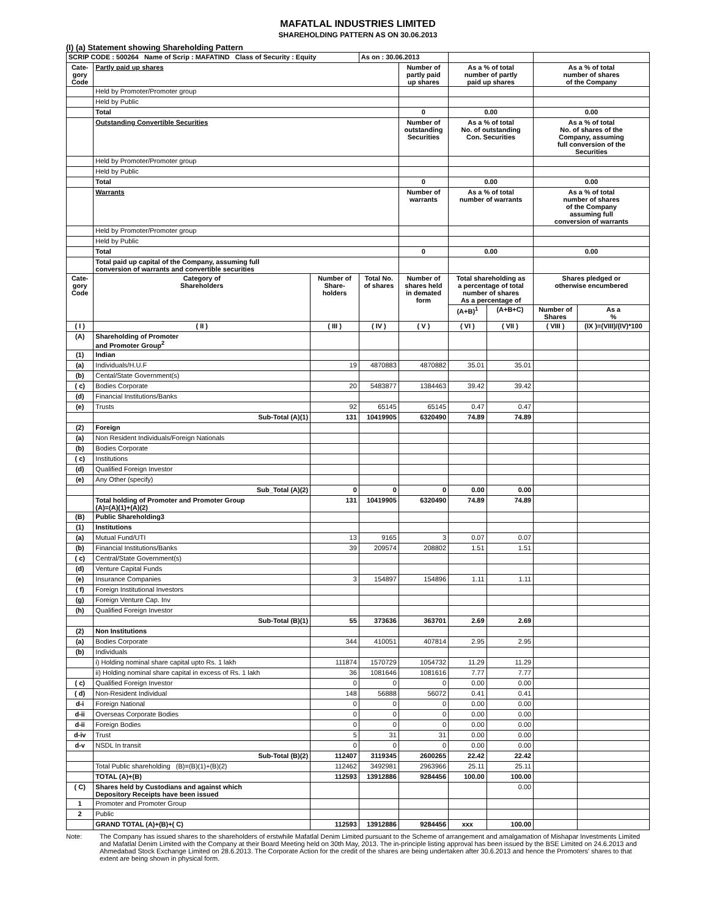MAFATLAL INDUSTRIES LIMITED
SHAREHOLDING PATTERN AS ON 30.06.2013
(I) (a) Statement showing Shareholding Pattern
| SCRIP CODE : 500264 Name of Scrip : MAFATIND Class of Security : Equity | | | As on : 30.06.2013 | | | | | |
| Cate- gory Code | Partly paid up shares | | | Number of partly paid up shares | As a % of total number of partly paid up shares | | As a % of total number of shares of the Company | |
| | Held by Promoter/Promoter group | | | | | | | |
| | Held by Public | | | | | | | |
| | Total | | | 0 | 0.00 | | 0.00 | |
| | Outstanding Convertible Securities | | | Number of outstanding Securities | As a % of total No. of outstanding Con. Securities | | As a % of total No. of shares of the Company, assuming full conversion of the Securities | |
| | Held by Promoter/Promoter group | | | | | | | |
| | Held by Public | | | | | | | |
| | Total | | | 0 | 0.00 | | 0.00 | |
| | Warrants | | | Number of warrants | As a % of total number of warrants | | As a % of total number of shares of the Company assuming full conversion of warrants | |
| | Held by Promoter/Promoter group | | | | | | | |
| | Held by Public | | | | | | | |
| | Total | | | 0 | 0.00 | | 0.00 | |
| | Total paid up capital of the Company, assuming full conversion of warrants and convertible securities | | | | | | | |
| Cate- gory Code | Category of Shareholders | Number of Share- holders | Total No. of shares | Number of shares held in demated form | Total shareholding as a percentage of total number of shares As a percentage of | | Shares pledged or otherwise encumbered | |
| | | | | | (A+B)<sup>1</sup> | (A+B+C) | Number of Shares | As a % |
| ( I ) | ( II ) | ( III ) | ( IV ) | ( V ) | ( VI ) | ( VII ) | ( VIII ) | (IX )=(VIII)/(IV)*100 |
| (A) | Shareholding of Promoter and Promoter Group<sup>2</sup> | | | | | | | |
| (1) | Indian | | | | | | | |
| (a) | Individuals/H.U.F | 19 | 4870883 | 4870882 | 35.01 | 35.01 | | |
| (b) | Cental/State Government(s) | | | | | | | |
| ( c) | Bodies Corporate | 20 | 5483877 | 1384463 | 39.42 | 39.42 | | |
| (d) | Financial Institutions/Banks | | | | | | | |
| (e) | Trusts | 92 | 65145 | 65145 | 0.47 | 0.47 | | |
| | Sub-Total (A)(1) | 131 | 10419905 | 6320490 | 74.89 | 74.89 | | |
| (2) | Foreign | | | | | | | |
| (a) | Non Resident Individuals/Foreign Nationals | | | | | | | |
| (b) | Bodies Corporate | | | | | | | |
| ( c) | Institutions | | | | | | | |
| (d) | Qualified Foreign Investor | | | | | | | |
| (e) | Any Other (specify) | | | | | | | |
| | Sub_Total (A)(2) | 0 | 0 | 0 | 0.00 | 0.00 | | |
| | Total holding of Promoter and Promoter Group (A)=(A)(1)+(A)(2) | 131 | 10419905 | 6320490 | 74.89 | 74.89 | | |
| (B) | Public Shareholding3 | | | | | | | |
| (1) | Institutions | | | | | | | |
| (a) | Mutual Fund/UTI | 13 | 9165 | 3 | 0.07 | 0.07 | | |
| (b) | Financial Institutions/Banks | 39 | 209574 | 208802 | 1.51 | 1.51 | | |
| ( c) | Central/State Government(s) | | | | | | | |
| (d) | Venture Capital Funds | | | | | | | |
| (e) | Insurance Companies | 3 | 154897 | 154896 | 1.11 | 1.11 | | |
| ( f) | Foreign Institutional Investors | | | | | | | |
| (g) | Foreign Venture Cap. Inv | | | | | | | |
| (h) | Qualified Foreign Investor | | | | | | | |
| | Sub-Total (B)(1) | 55 | 373636 | 363701 | 2.69 | 2.69 | | |
| (2) | Non Institutions | | | | | | | |
| (a) | Bodies Corporate | 344 | 410051 | 407814 | 2.95 | 2.95 | | |
| (b) | Individuals | | | | | | | |
| | i) Holding nominal share capital upto Rs. 1 lakh | 111874 | 1570729 | 1054732 | 11.29 | 11.29 | | |
| | ii) Holding nominal share capital in excess of Rs. 1 lakh | 36 | 1081646 | 1081616 | 7.77 | 7.77 | | |
| ( c) | Qualified Foreign Investor | 0 | 0 | 0 | 0.00 | 0.00 | | |
| ( d) | Non-Resident Individual | 148 | 56888 | 56072 | 0.41 | 0.41 | | |
| d-i | Foreign National | 0 | 0 | 0 | 0.00 | 0.00 | | |
| d-ii | Overseas Corporate Bodies | 0 | 0 | 0 | 0.00 | 0.00 | | |
| d-ii | Foreign Bodies | 0 | 0 | 0 | 0.00 | 0.00 | | |
| d-iv | Trust | 5 | 31 | 31 | 0.00 | 0.00 | | |
| d-v | NSDL In transit | 0 | 0 | 0 | 0.00 | 0.00 | | |
| | Sub-Total (B)(2) | 112407 | 3119345 | 2600265 | 22.42 | 22.42 | | |
| | Total Public shareholding (B)=(B)(1)+(B)(2) | 112462 | 3492981 | 2963966 | 25.11 | 25.11 | | |
| | TOTAL (A)+(B) | 112593 | 13912886 | 9284456 | 100.00 | 100.00 | | |
| ( C) | Shares held by Custodians and against which Depository Receipts have been issued | | | | | 0.00 | | |
| 1 | Promoter and Promoter Group | | | | | | | |
| 2 | Public | | | | | | | |
| | GRAND TOTAL (A)+(B)+( C) | 112593 | 13912886 | 9284456 | xxx | 100.00 | | |
Note: The Company has issued shares to the shareholders of erstwhile Mafatlal Denim Limited pursuant to the Scheme of arrangement and amalgamation of Mishapar Investments Limited and Mafatlal Denim Limited with the Company at their Board Meeting held on 30th May, 2013. The in-principle listing approval has been issued by the BSE Limited on 24.6.2013 and Ahmedabad Stock Exchange Limited on 28.6.2013. The Corporate Action for the credit of the shares are being undertaken after 30.6.2013 and hence the Promoters' shares to that extent are being shown in physical form.